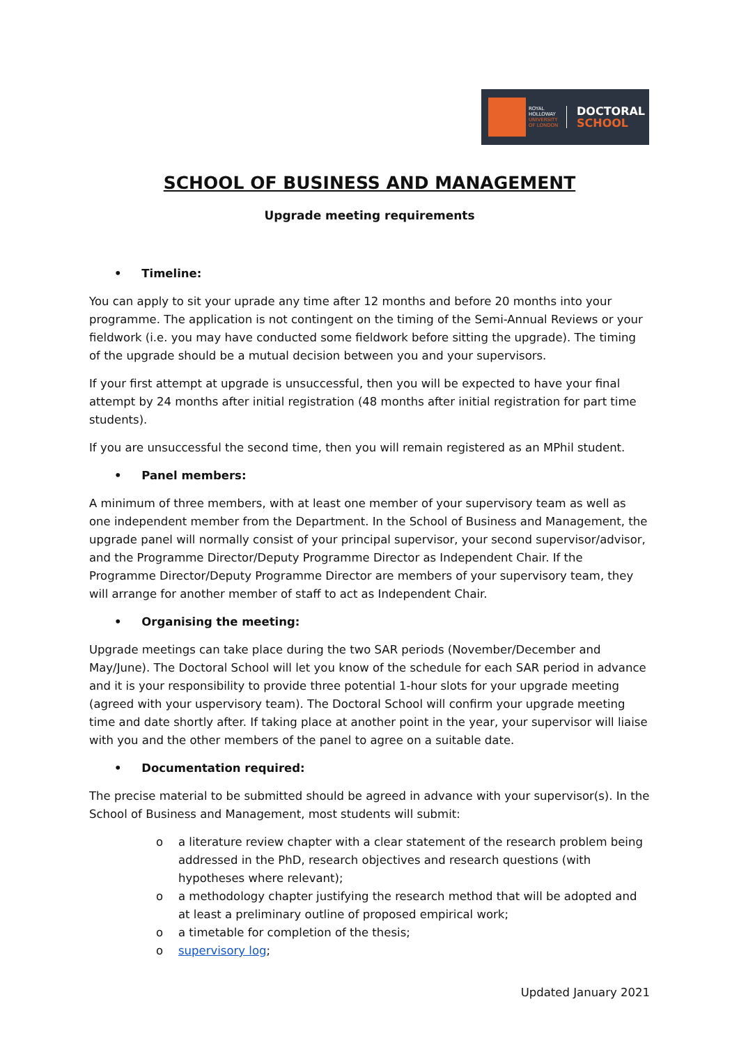ROYAL HOLLOWAY UNIVERSITY OF LONDON
DOCTORAL
SCHOOL
SCHOOL OF BUSINESS AND MANAGEMENT
Upgrade meeting requirements
• Timeline:
You can apply to sit your uprade any time after 12 months and before 20 months into your programme. The application is not contingent on the timing of the Semi-Annual Reviews or your fieldwork (i.e. you may have conducted some fieldwork before sitting the upgrade). The timing of the upgrade should be a mutual decision between you and your supervisors.
If your first attempt at upgrade is unsuccessful, then you will be expected to have your final attempt by 24 months after initial registration (48 months after initial registration for part time students).
If you are unsuccessful the second time, then you will remain registered as an MPhil student.
• Panel members:
A minimum of three members, with at least one member of your supervisory team as well as one independent member from the Department. In the School of Business and Management, the upgrade panel will normally consist of your principal supervisor, your second supervisor/advisor, and the Programme Director/Deputy Programme Director as Independent Chair. If the Programme Director/Deputy Programme Director are members of your supervisory team, they will arrange for another member of staff to act as Independent Chair.
• Organising the meeting:
Upgrade meetings can take place during the two SAR periods (November/December and May/June). The Doctoral School will let you know of the schedule for each SAR period in advance and it is your responsibility to provide three potential 1-hour slots for your upgrade meeting (agreed with your uspervisory team). The Doctoral School will confirm your upgrade meeting time and date shortly after. If taking place at another point in the year, your supervisor will liaise with you and the other members of the panel to agree on a suitable date.
• Documentation required:
The precise material to be submitted should be agreed in advance with your supervisor(s). In the School of Business and Management, most students will submit:
o a literature review chapter with a clear statement of the research problem being addressed in the PhD, research objectives and research questions (with hypotheses where relevant);
o a methodology chapter justifying the research method that will be adopted and at least a preliminary outline of proposed empirical work;
o a timetable for completion of the thesis;
o supervisory log;
Updated January 2021